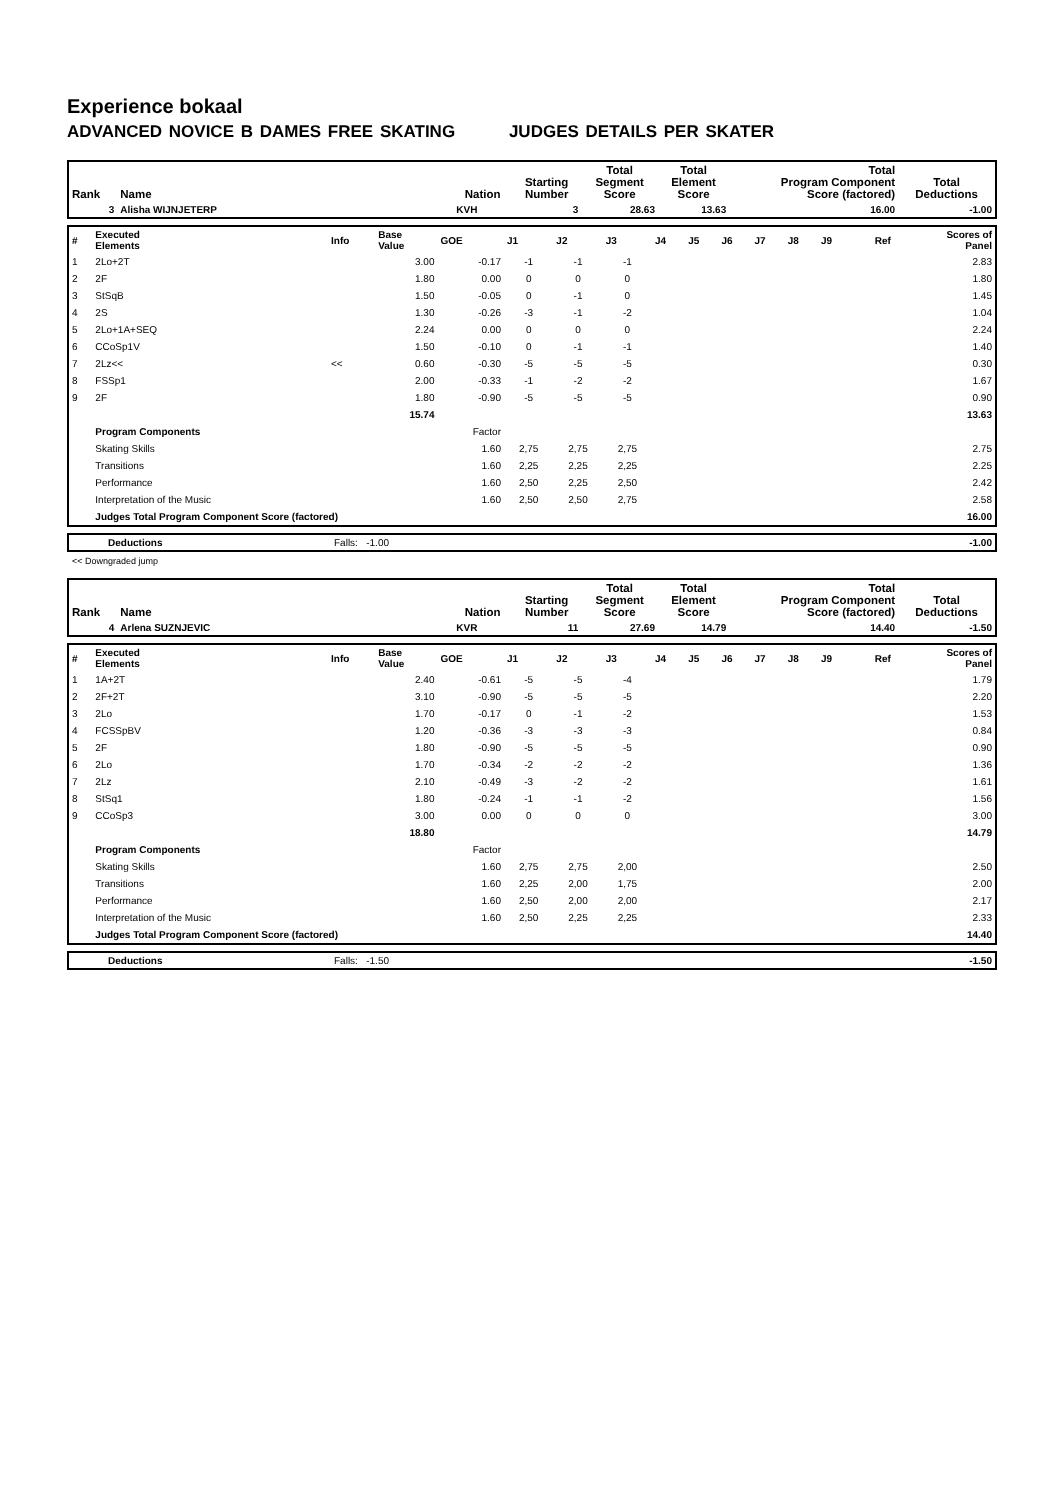Experience bokaal
ADVANCED NOVICE B DAMES FREE SKATING JUDGES DETAILS PER SKATER
| Rank | Name | Nation | Starting Number | Total Segment Score | Total Element Score | Total Program Component Score (factored) | Total Deductions |
| --- | --- | --- | --- | --- | --- | --- | --- |
| 3 | Alisha WIJNJETERP | KVH | 3 | 28.63 | 13.63 | 16.00 | -1.00 |
| # | Executed Elements | Info | Base Value | GOE | J1 | J2 | J3 | J4 | J5 | J6 | J7 | J8 | J9 | Ref | Scores of Panel |
| 1 | 2Lo+2T | | 3.00 | -0.17 | -1 | -1 | -1 | | | | | | | | 2.83 |
| 2 | 2F | | 1.80 | 0.00 | 0 | 0 | 0 | | | | | | | | 1.80 |
| 3 | StSqB | | 1.50 | -0.05 | 0 | -1 | 0 | | | | | | | | 1.45 |
| 4 | 2S | | 1.30 | -0.26 | -3 | -1 | -2 | | | | | | | | 1.04 |
| 5 | 2Lo+1A+SEQ | | 2.24 | 0.00 | 0 | 0 | 0 | | | | | | | | 2.24 |
| 6 | CCoSp1V | | 1.50 | -0.10 | 0 | -1 | -1 | | | | | | | | 1.40 |
| 7 | 2Lz<< | << | 0.60 | -0.30 | -5 | -5 | -5 | | | | | | | | 0.30 |
| 8 | FSSp1 | | 2.00 | -0.33 | -1 | -2 | -2 | | | | | | | | 1.67 |
| 9 | 2F | | 1.80 | -0.90 | -5 | -5 | -5 | | | | | | | | 0.90 |
| | | | 15.74 | | | | | | | | | | | | 13.63 |
| | Program Components | | | Factor | | | | | | | | | | | |
| | Skating Skills | | | 1.60 | 2,75 | 2,75 | 2,75 | | | | | | | | 2.75 |
| | Transitions | | | 1.60 | 2,25 | 2,25 | 2,25 | | | | | | | | 2.25 |
| | Performance | | | 1.60 | 2,50 | 2,25 | 2,50 | | | | | | | | 2.42 |
| | Interpretation of the Music | | | 1.60 | 2,50 | 2,50 | 2,75 | | | | | | | | 2.58 |
| | Judges Total Program Component Score (factored) | | | | | | | | | | | | | | 16.00 |
| | Deductions | Falls: -1.00 | -1.00 |
<< Downgraded jump
| Rank | Name | Nation | Starting Number | Total Segment Score | Total Element Score | Total Program Component Score (factored) | Total Deductions |
| --- | --- | --- | --- | --- | --- | --- | --- |
| 4 | Arlena SUZNJEVIC | KVR | 11 | 27.69 | 14.79 | 14.40 | -1.50 |
| # | Executed Elements | Info | Base Value | GOE | J1 | J2 | J3 | J4 | J5 | J6 | J7 | J8 | J9 | Ref | Scores of Panel |
| 1 | 1A+2T | | 2.40 | -0.61 | -5 | -5 | -4 | | | | | | | | 1.79 |
| 2 | 2F+2T | | 3.10 | -0.90 | -5 | -5 | -5 | | | | | | | | 2.20 |
| 3 | 2Lo | | 1.70 | -0.17 | 0 | -1 | -2 | | | | | | | | 1.53 |
| 4 | FCSSpBV | | 1.20 | -0.36 | -3 | -3 | -3 | | | | | | | | 0.84 |
| 5 | 2F | | 1.80 | -0.90 | -5 | -5 | -5 | | | | | | | | 0.90 |
| 6 | 2Lo | | 1.70 | -0.34 | -2 | -2 | -2 | | | | | | | | 1.36 |
| 7 | 2Lz | | 2.10 | -0.49 | -3 | -2 | -2 | | | | | | | | 1.61 |
| 8 | StSq1 | | 1.80 | -0.24 | -1 | -1 | -2 | | | | | | | | 1.56 |
| 9 | CCoSp3 | | 3.00 | 0.00 | 0 | 0 | 0 | | | | | | | | 3.00 |
| | | | 18.80 | | | | | | | | | | | | 14.79 |
| | Program Components | | | Factor | | | | | | | | | | | |
| | Skating Skills | | | 1.60 | 2,75 | 2,75 | 2,00 | | | | | | | | 2.50 |
| | Transitions | | | 1.60 | 2,25 | 2,00 | 1,75 | | | | | | | | 2.00 |
| | Performance | | | 1.60 | 2,50 | 2,00 | 2,00 | | | | | | | | 2.17 |
| | Interpretation of the Music | | | 1.60 | 2,50 | 2,25 | 2,25 | | | | | | | | 2.33 |
| | Judges Total Program Component Score (factored) | | | | | | | | | | | | | | 14.40 |
| | Deductions | Falls: -1.50 | -1.50 |